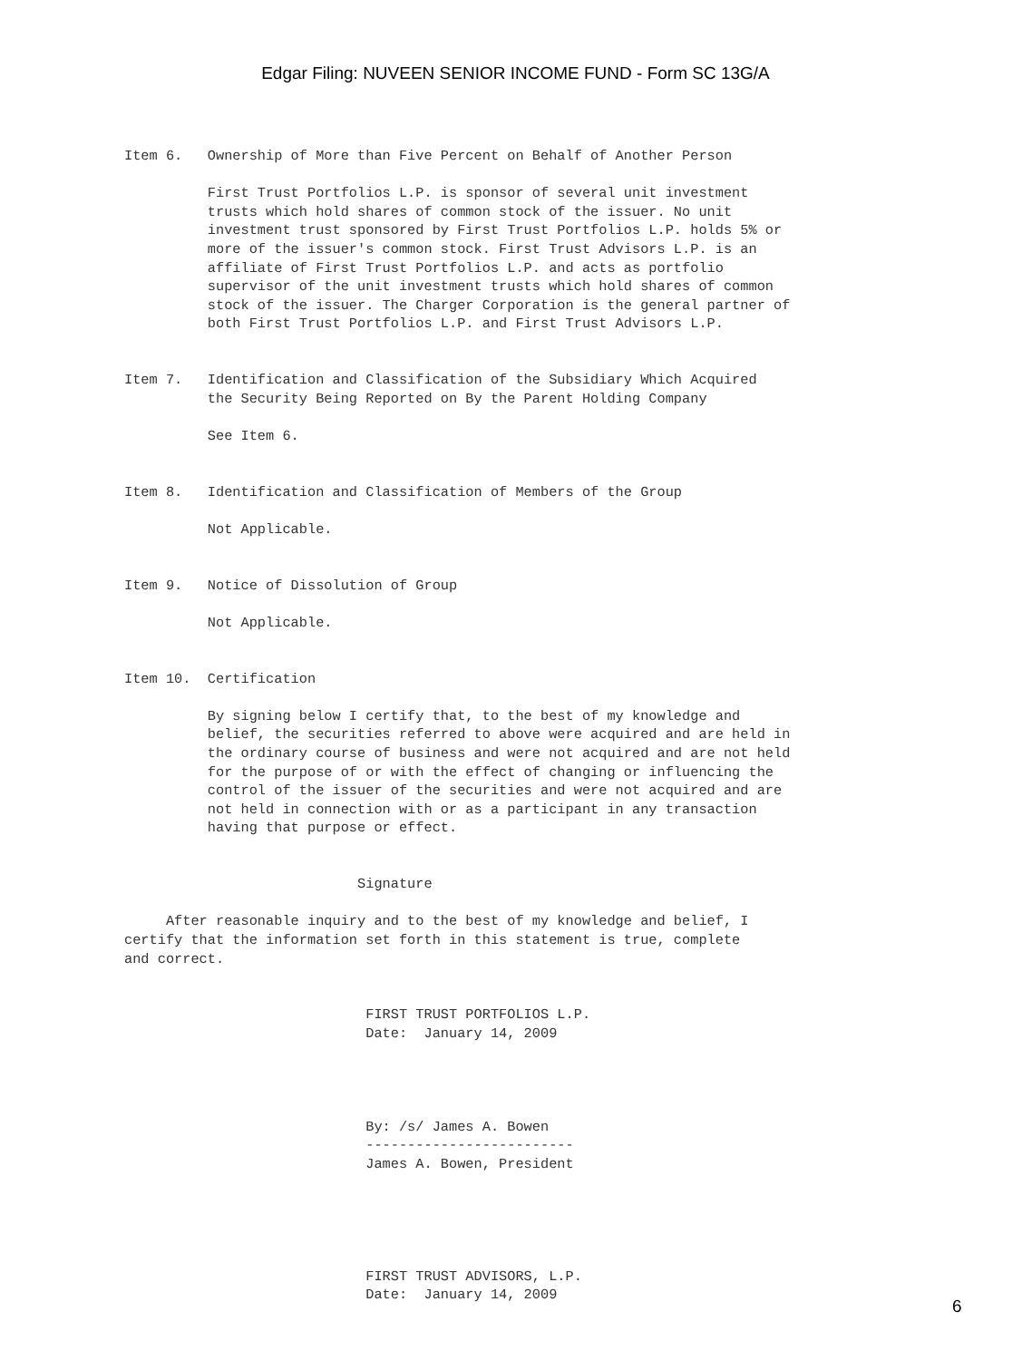Edgar Filing: NUVEEN SENIOR INCOME FUND - Form SC 13G/A
Item 6.   Ownership of More than Five Percent on Behalf of Another Person

          First Trust Portfolios L.P. is sponsor of several unit investment
          trusts which hold shares of common stock of the issuer. No unit
          investment trust sponsored by First Trust Portfolios L.P. holds 5% or
          more of the issuer's common stock. First Trust Advisors L.P. is an
          affiliate of First Trust Portfolios L.P. and acts as portfolio
          supervisor of the unit investment trusts which hold shares of common
          stock of the issuer. The Charger Corporation is the general partner of
          both First Trust Portfolios L.P. and First Trust Advisors L.P.


Item 7.   Identification and Classification of the Subsidiary Which Acquired
          the Security Being Reported on By the Parent Holding Company

          See Item 6.


Item 8.   Identification and Classification of Members of the Group

          Not Applicable.


Item 9.   Notice of Dissolution of Group

          Not Applicable.


Item 10.  Certification

          By signing below I certify that, to the best of my knowledge and
          belief, the securities referred to above were acquired and are held in
          the ordinary course of business and were not acquired and are not held
          for the purpose of or with the effect of changing or influencing the
          control of the issuer of the securities and were not acquired and are
          not held in connection with or as a participant in any transaction
          having that purpose or effect.


                            Signature

     After reasonable inquiry and to the best of my knowledge and belief, I
certify that the information set forth in this statement is true, complete
and correct.


                             FIRST TRUST PORTFOLIOS L.P.
                             Date:  January 14, 2009




                             By: /s/ James A. Bowen
                             -------------------------
                             James A. Bowen, President





                             FIRST TRUST ADVISORS, L.P.
                             Date:  January 14, 2009
6